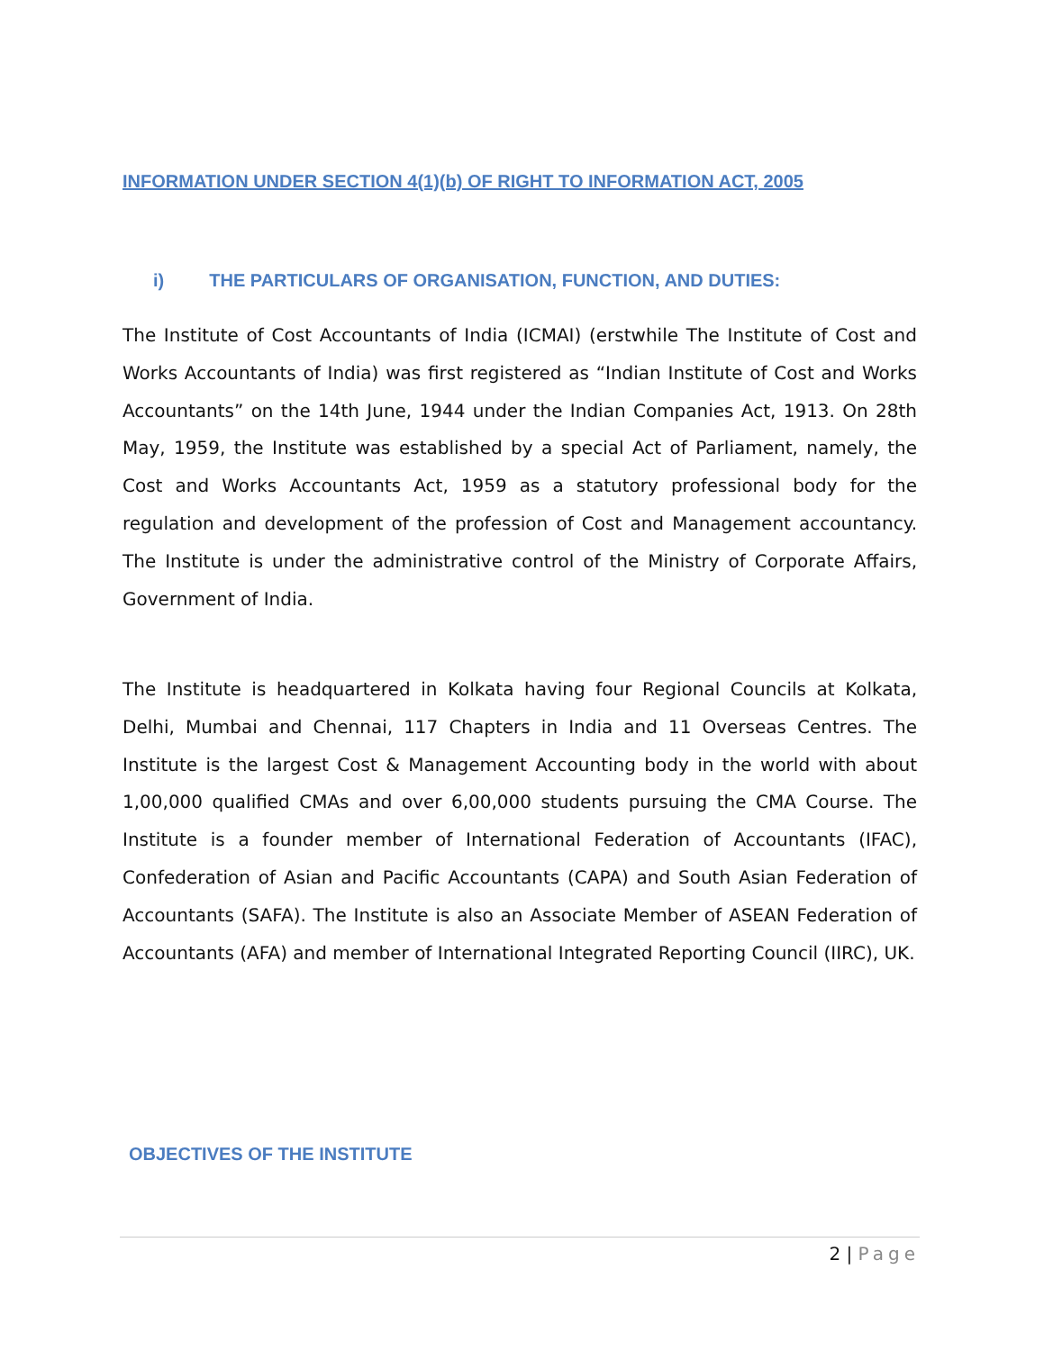INFORMATION UNDER SECTION 4(1)(b) OF RIGHT TO INFORMATION ACT, 2005
i) THE PARTICULARS OF ORGANISATION, FUNCTION, AND DUTIES:
The Institute of Cost Accountants of India (ICMAI) (erstwhile The Institute of Cost and Works Accountants of India) was first registered as “Indian Institute of Cost and Works Accountants” on the 14th June, 1944 under the Indian Companies Act, 1913. On 28th May, 1959, the Institute was established by a special Act of Parliament, namely, the Cost and Works Accountants Act, 1959 as a statutory professional body for the regulation and development of the profession of Cost and Management accountancy. The Institute is under the administrative control of the Ministry of Corporate Affairs, Government of India.
The Institute is headquartered in Kolkata having four Regional Councils at Kolkata, Delhi, Mumbai and Chennai, 117 Chapters in India and 11 Overseas Centres. The Institute is the largest Cost & Management Accounting body in the world with about 1,00,000 qualified CMAs and over 6,00,000 students pursuing the CMA Course. The Institute is a founder member of International Federation of Accountants (IFAC), Confederation of Asian and Pacific Accountants (CAPA) and South Asian Federation of Accountants (SAFA). The Institute is also an Associate Member of ASEAN Federation of Accountants (AFA) and member of International Integrated Reporting Council (IIRC), UK.
OBJECTIVES OF THE INSTITUTE
2 | Page